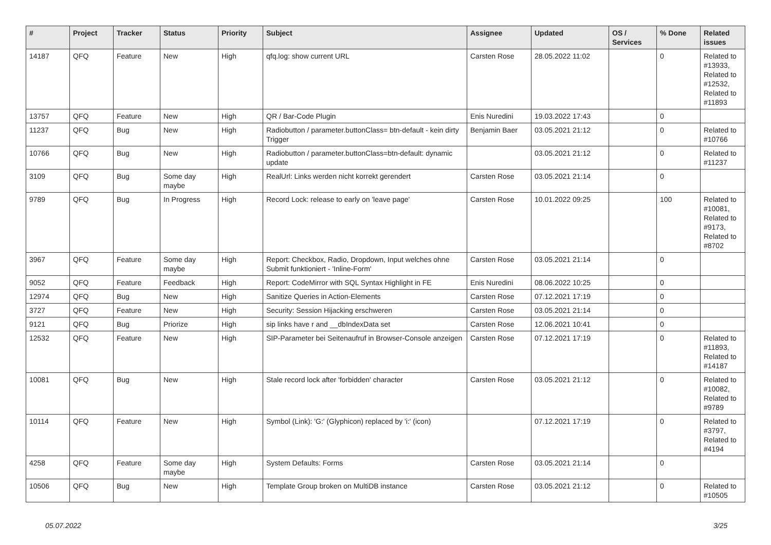| # | Project | Tracker | Status | Priority | Subject | Assignee | Updated | OS / Services | % Done | Related issues |
| --- | --- | --- | --- | --- | --- | --- | --- | --- | --- | --- |
| 14187 | QFQ | Feature | New | High | qfq.log: show current URL | Carsten Rose | 28.05.2022 11:02 | | 0 | Related to #13933, Related to #12532, Related to #11893 |
| 13757 | QFQ | Feature | New | High | QR / Bar-Code Plugin | Enis Nuredini | 19.03.2022 17:43 | | 0 | |
| 11237 | QFQ | Bug | New | High | Radiobutton / parameter.buttonClass= btn-default - kein dirty Trigger | Benjamin Baer | 03.05.2021 21:12 | | 0 | Related to #10766 |
| 10766 | QFQ | Bug | New | High | Radiobutton / parameter.buttonClass=btn-default: dynamic update | | 03.05.2021 21:12 | | 0 | Related to #11237 |
| 3109 | QFQ | Bug | Some day maybe | High | RealUrl: Links werden nicht korrekt gerendert | Carsten Rose | 03.05.2021 21:14 | | 0 | |
| 9789 | QFQ | Bug | In Progress | High | Record Lock: release to early on 'leave page' | Carsten Rose | 10.01.2022 09:25 | | 100 | Related to #10081, Related to #9173, Related to #8702 |
| 3967 | QFQ | Feature | Some day maybe | High | Report: Checkbox, Radio, Dropdown, Input welches ohne Submit funktioniert - 'Inline-Form' | Carsten Rose | 03.05.2021 21:14 | | 0 | |
| 9052 | QFQ | Feature | Feedback | High | Report: CodeMirror with SQL Syntax Highlight in FE | Enis Nuredini | 08.06.2022 10:25 | | 0 | |
| 12974 | QFQ | Bug | New | High | Sanitize Queries in Action-Elements | Carsten Rose | 07.12.2021 17:19 | | 0 | |
| 3727 | QFQ | Feature | New | High | Security: Session Hijacking erschweren | Carsten Rose | 03.05.2021 21:14 | | 0 | |
| 9121 | QFQ | Bug | Priorize | High | sip links have r and __dbIndexData set | Carsten Rose | 12.06.2021 10:41 | | 0 | |
| 12532 | QFQ | Feature | New | High | SIP-Parameter bei Seitenaufruf in Browser-Console anzeigen | Carsten Rose | 07.12.2021 17:19 | | 0 | Related to #11893, Related to #14187 |
| 10081 | QFQ | Bug | New | High | Stale record lock after 'forbidden' character | Carsten Rose | 03.05.2021 21:12 | | 0 | Related to #10082, Related to #9789 |
| 10114 | QFQ | Feature | New | High | Symbol (Link): 'G:' (Glyphicon) replaced by 'i:' (icon) | | 07.12.2021 17:19 | | 0 | Related to #3797, Related to #4194 |
| 4258 | QFQ | Feature | Some day maybe | High | System Defaults: Forms | Carsten Rose | 03.05.2021 21:14 | | 0 | |
| 10506 | QFQ | Bug | New | High | Template Group broken on MultiDB instance | Carsten Rose | 03.05.2021 21:12 | | 0 | Related to #10505 |
05.07.2022 3/25